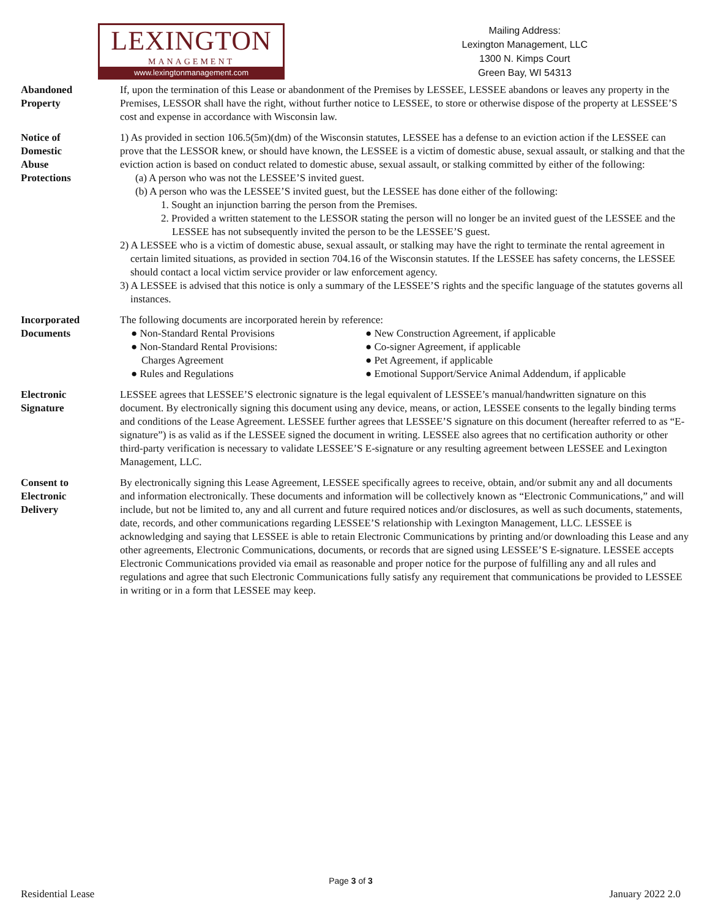LEXINGTON
MANAGEMENT
www.lexingtonmanagement.com
Mailing Address:
Lexington Management, LLC
1300 N. Kimps Court
Green Bay, WI 54313
Abandoned
Property
If, upon the termination of this Lease or abandonment of the Premises by LESSEE, LESSEE abandons or leaves any property in the Premises, LESSOR shall have the right, without further notice to LESSEE, to store or otherwise dispose of the property at LESSEE’S cost and expense in accordance with Wisconsin law.
Notice of
Domestic
Abuse
Protections
1) As provided in section 106.5(5m)(dm) of the Wisconsin statutes, LESSEE has a defense to an eviction action if the LESSEE can prove that the LESSOR knew, or should have known, the LESSEE is a victim of domestic abuse, sexual assault, or stalking and that the eviction action is based on conduct related to domestic abuse, sexual assault, or stalking committed by either of the following:
(a) A person who was not the LESSEE’S invited guest.
(b) A person who was the LESSEE’S invited guest, but the LESSEE has done either of the following:
1. Sought an injunction barring the person from the Premises.
2. Provided a written statement to the LESSOR stating the person will no longer be an invited guest of the LESSEE and the LESSEE has not subsequently invited the person to be the LESSEE’S guest.
2) A LESSEE who is a victim of domestic abuse, sexual assault, or stalking may have the right to terminate the rental agreement in certain limited situations, as provided in section 704.16 of the Wisconsin statutes. If the LESSEE has safety concerns, the LESSEE should contact a local victim service provider or law enforcement agency.
3) A LESSEE is advised that this notice is only a summary of the LESSEE’S rights and the specific language of the statutes governs all instances.
Incorporated
Documents
The following documents are incorporated herein by reference:
● Non-Standard Rental Provisions
● Non-Standard Rental Provisions:
Charges Agreement
● Rules and Regulations
● New Construction Agreement, if applicable
● Co-signer Agreement, if applicable
● Pet Agreement, if applicable
● Emotional Support/Service Animal Addendum, if applicable
Electronic
Signature
LESSEE agrees that LESSEE’S electronic signature is the legal equivalent of LESSEE’s manual/handwritten signature on this document. By electronically signing this document using any device, means, or action, LESSEE consents to the legally binding terms and conditions of the Lease Agreement. LESSEE further agrees that LESSEE’S signature on this document (hereafter referred to as “E-signature”) is as valid as if the LESSEE signed the document in writing. LESSEE also agrees that no certification authority or other third-party verification is necessary to validate LESSEE’S E-signature or any resulting agreement between LESSEE and Lexington Management, LLC.
Consent to
Electronic
Delivery
By electronically signing this Lease Agreement, LESSEE specifically agrees to receive, obtain, and/or submit any and all documents and information electronically. These documents and information will be collectively known as “Electronic Communications,” and will include, but not be limited to, any and all current and future required notices and/or disclosures, as well as such documents, statements, date, records, and other communications regarding LESSEE’S relationship with Lexington Management, LLC. LESSEE is acknowledging and saying that LESSEE is able to retain Electronic Communications by printing and/or downloading this Lease and any other agreements, Electronic Communications, documents, or records that are signed using LESSEE’S E-signature. LESSEE accepts Electronic Communications provided via email as reasonable and proper notice for the purpose of fulfilling any and all rules and regulations and agree that such Electronic Communications fully satisfy any requirement that communications be provided to LESSEE in writing or in a form that LESSEE may keep.
Page 3 of 3
Residential Lease January 2022 2.0